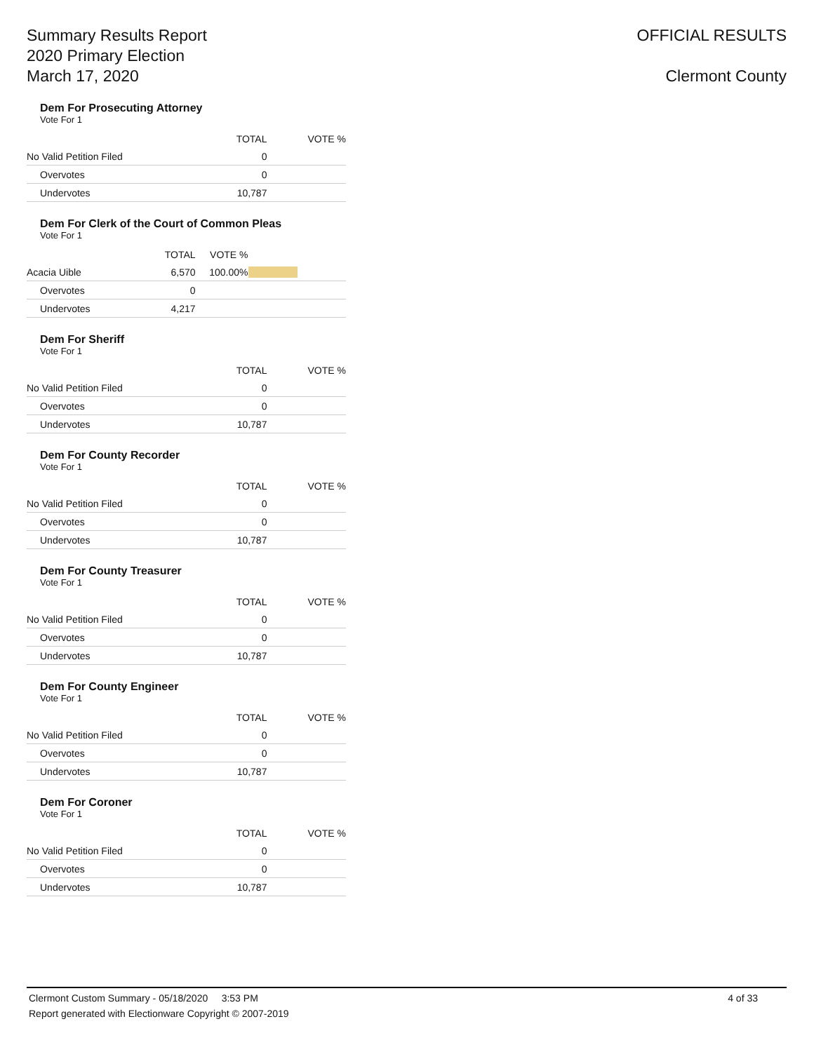Summary Results Report
2020 Primary Election
March 17, 2020
OFFICIAL RESULTS
Clermont County
Dem For Prosecuting Attorney
Vote For 1
| | TOTAL | VOTE % | |
| --- | --- | --- | --- |
| No Valid Petition Filed | 0 | | |
| Overvotes | 0 | | |
| Undervotes | 10,787 | | |
Dem For Clerk of the Court of Common Pleas
Vote For 1
| | TOTAL | VOTE % | |
| --- | --- | --- | --- |
| Acacia Uible | 6,570 | 100.00% | |
| Overvotes | 0 | | |
| Undervotes | 4,217 | | |
Dem For Sheriff
Vote For 1
| | TOTAL | VOTE % | |
| --- | --- | --- | --- |
| No Valid Petition Filed | 0 | | |
| Overvotes | 0 | | |
| Undervotes | 10,787 | | |
Dem For County Recorder
Vote For 1
| | TOTAL | VOTE % | |
| --- | --- | --- | --- |
| No Valid Petition Filed | 0 | | |
| Overvotes | 0 | | |
| Undervotes | 10,787 | | |
Dem For County Treasurer
Vote For 1
| | TOTAL | VOTE % | |
| --- | --- | --- | --- |
| No Valid Petition Filed | 0 | | |
| Overvotes | 0 | | |
| Undervotes | 10,787 | | |
Dem For County Engineer
Vote For 1
| | TOTAL | VOTE % | |
| --- | --- | --- | --- |
| No Valid Petition Filed | 0 | | |
| Overvotes | 0 | | |
| Undervotes | 10,787 | | |
Dem For Coroner
Vote For 1
| | TOTAL | VOTE % | |
| --- | --- | --- | --- |
| No Valid Petition Filed | 0 | | |
| Overvotes | 0 | | |
| Undervotes | 10,787 | | |
Clermont Custom Summary - 05/18/2020 3:53 PM 4 of 33
Report generated with Electionware Copyright © 2007-2019